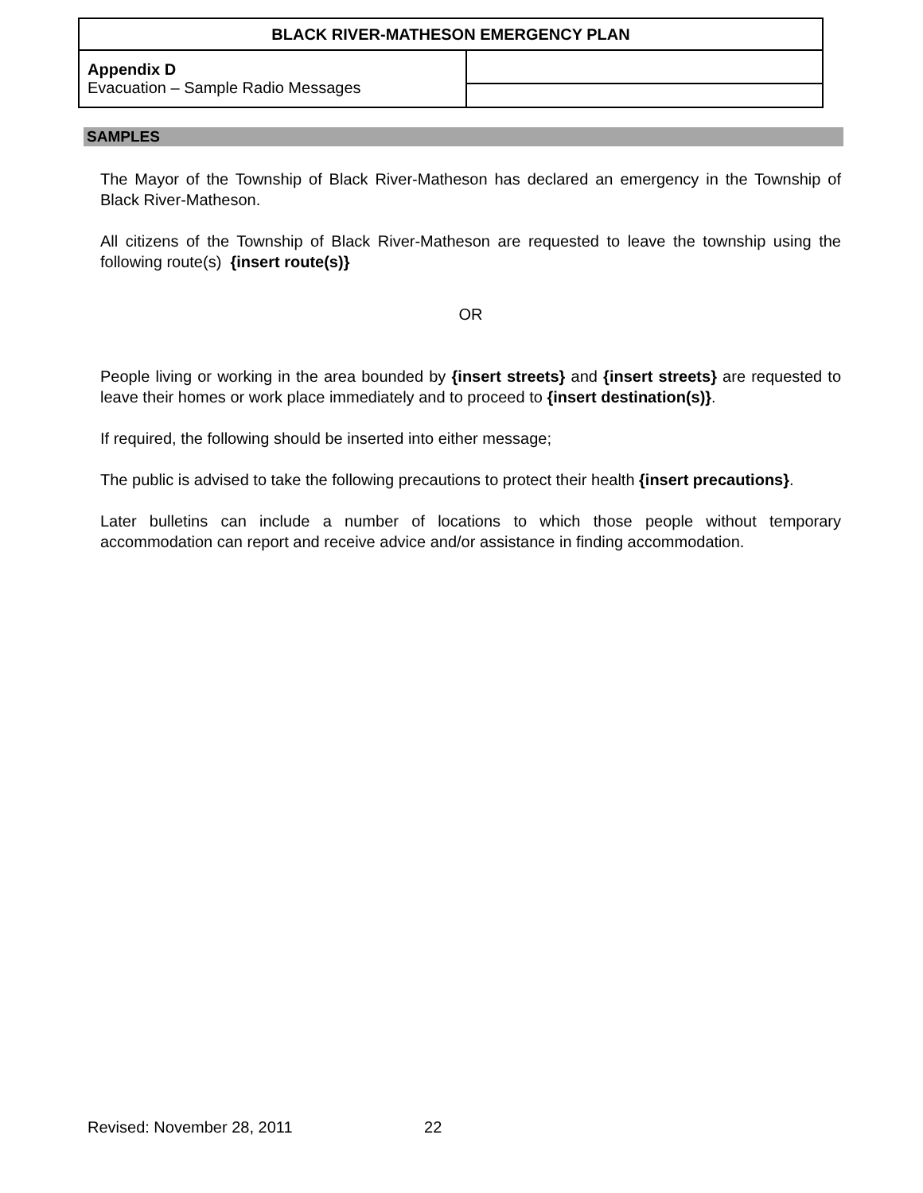| BLACK RIVER-MATHESON EMERGENCY PLAN | |
| Appendix D Evacuation – Sample Radio Messages | |
SAMPLES
The Mayor of the Township of Black River-Matheson has declared an emergency in the Township of Black River-Matheson.
All citizens of the Township of Black River-Matheson are requested to leave the township using the following route(s) {insert route(s)}
OR
People living or working in the area bounded by {insert streets} and {insert streets} are requested to leave their homes or work place immediately and to proceed to {insert destination(s)}.
If required, the following should be inserted into either message;
The public is advised to take the following precautions to protect their health {insert precautions}.
Later bulletins can include a number of locations to which those people without temporary accommodation can report and receive advice and/or assistance in finding accommodation.
Revised: November 28, 2011 22